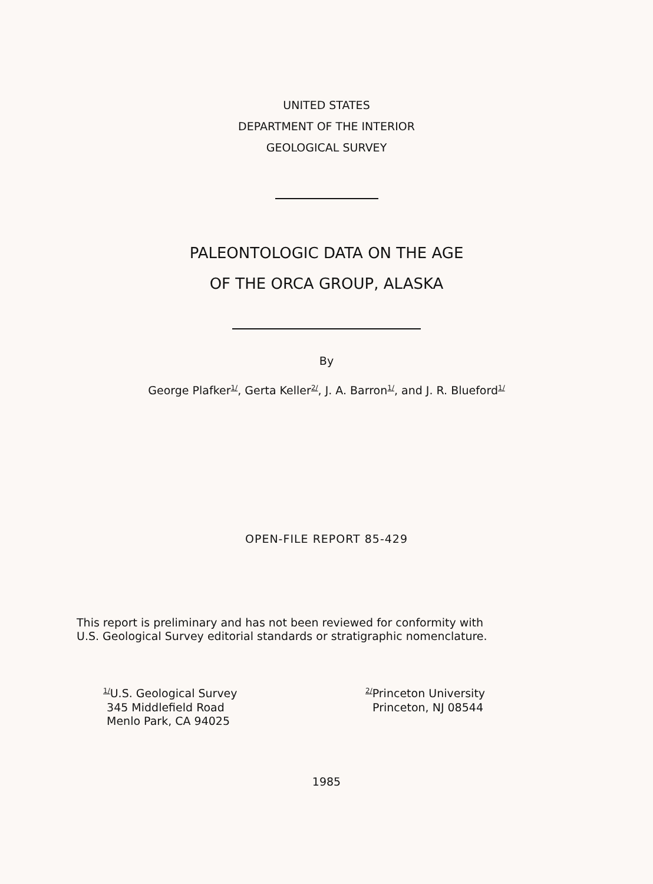UNITED STATES
DEPARTMENT OF THE INTERIOR
GEOLOGICAL SURVEY
PALEONTOLOGIC DATA ON THE AGE
OF THE ORCA GROUP, ALASKA
By
George Plafker<sup>1/</sup>, Gerta Keller<sup>2/</sup>, J. A. Barron<sup>1/</sup>, and J. R. Blueford<sup>1/</sup>
OPEN-FILE REPORT 85-429
This report is preliminary and has not been reviewed for conformity with
U.S. Geological Survey editorial standards or stratigraphic nomenclature.
<sup>1/</sup>U.S. Geological Survey
345 Middlefield Road
Menlo Park, CA 94025
<sup>2/</sup>Princeton University
Princeton, NJ 08544
1985